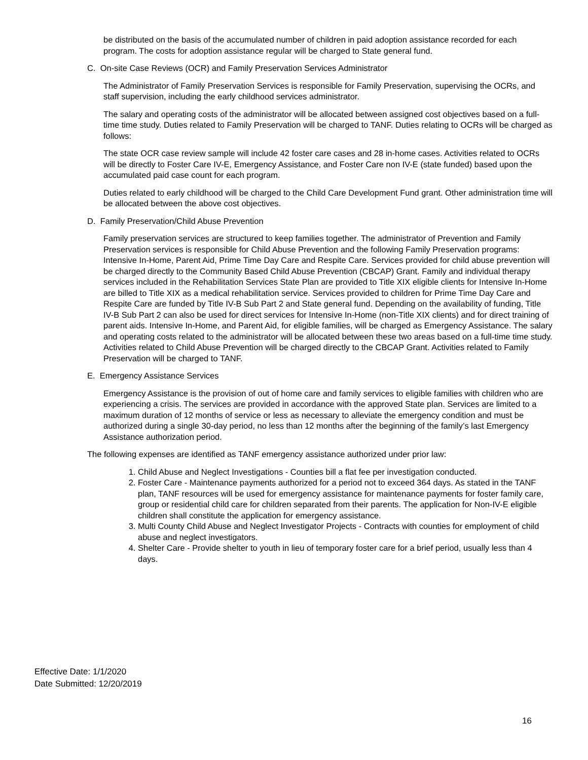be distributed on the basis of the accumulated number of children in paid adoption assistance recorded for each program. The costs for adoption assistance regular will be charged to State general fund.
C. On-site Case Reviews (OCR) and Family Preservation Services Administrator
The Administrator of Family Preservation Services is responsible for Family Preservation, supervising the OCRs, and staff supervision, including the early childhood services administrator.
The salary and operating costs of the administrator will be allocated between assigned cost objectives based on a full-time time study. Duties related to Family Preservation will be charged to TANF. Duties relating to OCRs will be charged as follows:
The state OCR case review sample will include 42 foster care cases and 28 in-home cases. Activities related to OCRs will be directly to Foster Care IV-E, Emergency Assistance, and Foster Care non IV-E (state funded) based upon the accumulated paid case count for each program.
Duties related to early childhood will be charged to the Child Care Development Fund grant. Other administration time will be allocated between the above cost objectives.
D. Family Preservation/Child Abuse Prevention
Family preservation services are structured to keep families together. The administrator of Prevention and Family Preservation services is responsible for Child Abuse Prevention and the following Family Preservation programs: Intensive In-Home, Parent Aid, Prime Time Day Care and Respite Care. Services provided for child abuse prevention will be charged directly to the Community Based Child Abuse Prevention (CBCAP) Grant. Family and individual therapy services included in the Rehabilitation Services State Plan are provided to Title XIX eligible clients for Intensive In-Home are billed to Title XIX as a medical rehabilitation service. Services provided to children for Prime Time Day Care and Respite Care are funded by Title IV-B Sub Part 2 and State general fund. Depending on the availability of funding, Title IV-B Sub Part 2 can also be used for direct services for Intensive In-Home (non-Title XIX clients) and for direct training of parent aids. Intensive In-Home, and Parent Aid, for eligible families, will be charged as Emergency Assistance. The salary and operating costs related to the administrator will be allocated between these two areas based on a full-time time study. Activities related to Child Abuse Prevention will be charged directly to the CBCAP Grant. Activities related to Family Preservation will be charged to TANF.
E. Emergency Assistance Services
Emergency Assistance is the provision of out of home care and family services to eligible families with children who are experiencing a crisis. The services are provided in accordance with the approved State plan. Services are limited to a maximum duration of 12 months of service or less as necessary to alleviate the emergency condition and must be authorized during a single 30-day period, no less than 12 months after the beginning of the family’s last Emergency Assistance authorization period.
The following expenses are identified as TANF emergency assistance authorized under prior law:
1. Child Abuse and Neglect Investigations - Counties bill a flat fee per investigation conducted.
2. Foster Care - Maintenance payments authorized for a period not to exceed 364 days. As stated in the TANF plan, TANF resources will be used for emergency assistance for maintenance payments for foster family care, group or residential child care for children separated from their parents. The application for Non-IV-E eligible children shall constitute the application for emergency assistance.
3. Multi County Child Abuse and Neglect Investigator Projects - Contracts with counties for employment of child abuse and neglect investigators.
4. Shelter Care - Provide shelter to youth in lieu of temporary foster care for a brief period, usually less than 4 days.
Effective Date: 1/1/2020
Date Submitted: 12/20/2019
16